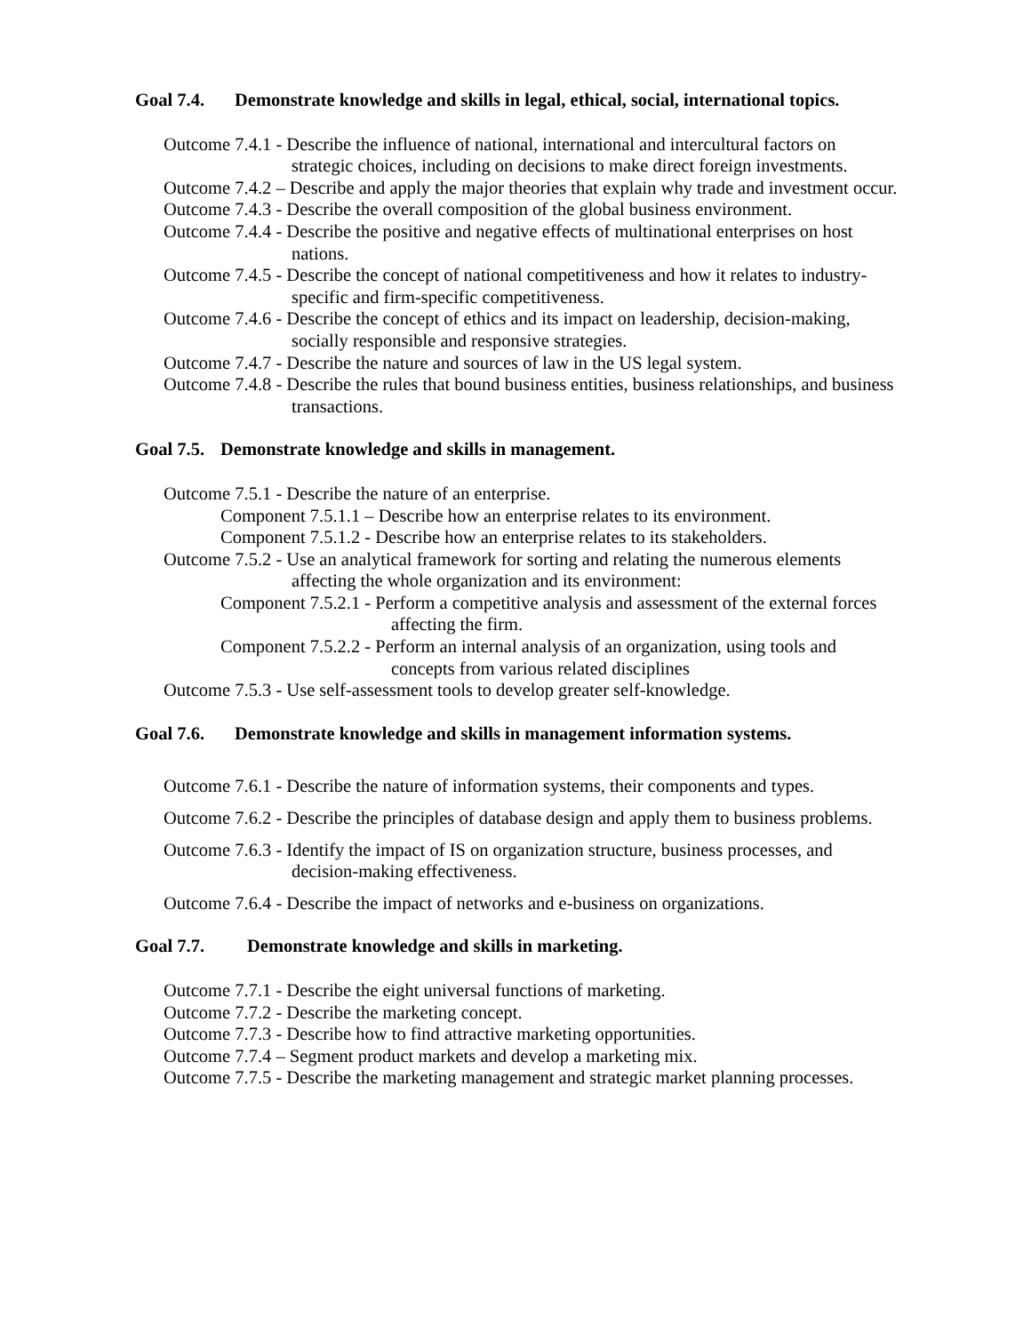Goal 7.4. Demonstrate knowledge and skills in legal, ethical, social, international topics.
Outcome 7.4.1 - Describe the influence of national, international and intercultural factors on strategic choices, including on decisions to make direct foreign investments.
Outcome 7.4.2 – Describe and apply the major theories that explain why trade and investment occur.
Outcome 7.4.3 - Describe the overall composition of the global business environment.
Outcome 7.4.4 - Describe the positive and negative effects of multinational enterprises on host nations.
Outcome 7.4.5 - Describe the concept of national competitiveness and how it relates to industry-specific and firm-specific competitiveness.
Outcome 7.4.6 - Describe the concept of ethics and its impact on leadership, decision-making, socially responsible and responsive strategies.
Outcome 7.4.7 - Describe the nature and sources of law in the US legal system.
Outcome 7.4.8 - Describe the rules that bound business entities, business relationships, and business transactions.
Goal 7.5. Demonstrate knowledge and skills in management.
Outcome 7.5.1 - Describe the nature of an enterprise.
Component 7.5.1.1 – Describe how an enterprise relates to its environment.
Component 7.5.1.2 - Describe how an enterprise relates to its stakeholders.
Outcome 7.5.2 - Use an analytical framework for sorting and relating the numerous elements affecting the whole organization and its environment:
Component 7.5.2.1 - Perform a competitive analysis and assessment of the external forces affecting the firm.
Component 7.5.2.2 - Perform an internal analysis of an organization, using tools and concepts from various related disciplines
Outcome 7.5.3 - Use self-assessment tools to develop greater self-knowledge.
Goal 7.6. Demonstrate knowledge and skills in management information systems.
Outcome 7.6.1 - Describe the nature of information systems, their components and types.
Outcome 7.6.2 - Describe the principles of database design and apply them to business problems.
Outcome 7.6.3 - Identify the impact of IS on organization structure, business processes, and decision-making effectiveness.
Outcome 7.6.4 - Describe the impact of networks and e-business on organizations.
Goal 7.7. Demonstrate knowledge and skills in marketing.
Outcome 7.7.1 - Describe the eight universal functions of marketing.
Outcome 7.7.2 - Describe the marketing concept.
Outcome 7.7.3 - Describe how to find attractive marketing opportunities.
Outcome 7.7.4 – Segment product markets and develop a marketing mix.
Outcome 7.7.5 - Describe the marketing management and strategic market planning processes.